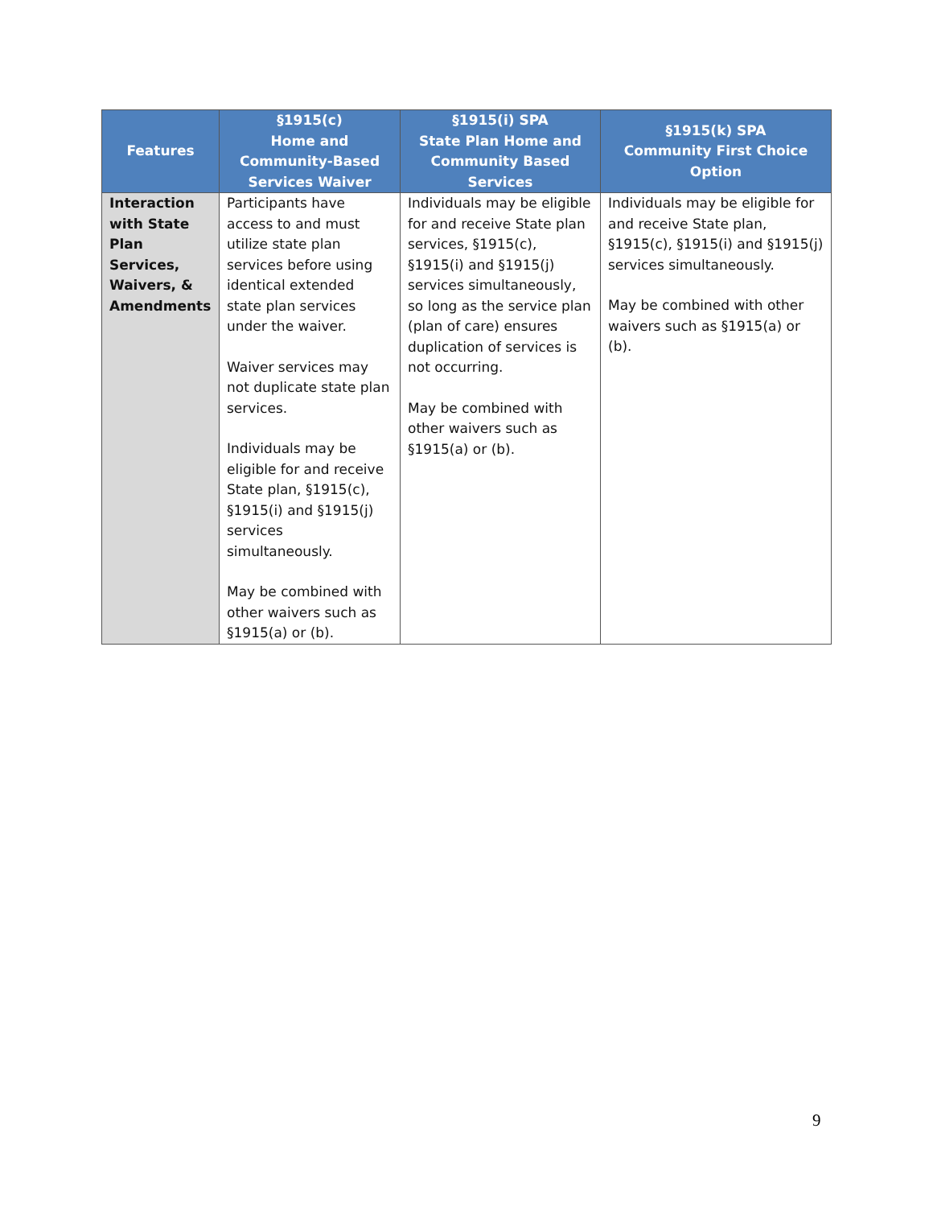| Features | §1915(c) Home and Community-Based Services Waiver | §1915(i) SPA State Plan Home and Community Based Services | §1915(k) SPA Community First Choice Option |
| --- | --- | --- | --- |
| Interaction with State Plan Services, Waivers, & Amendments | Participants have access to and must utilize state plan services before using identical extended state plan services under the waiver. Waiver services may not duplicate state plan services. Individuals may be eligible for and receive State plan, §1915(c), §1915(i) and §1915(j) services simultaneously. May be combined with other waivers such as §1915(a) or (b). | Individuals may be eligible for and receive State plan services, §1915(c), §1915(i) and §1915(j) services simultaneously, so long as the service plan (plan of care) ensures duplication of services is not occurring. May be combined with other waivers such as §1915(a) or (b). | Individuals may be eligible for and receive State plan, §1915(c), §1915(i) and §1915(j) services simultaneously. May be combined with other waivers such as §1915(a) or (b). |
9